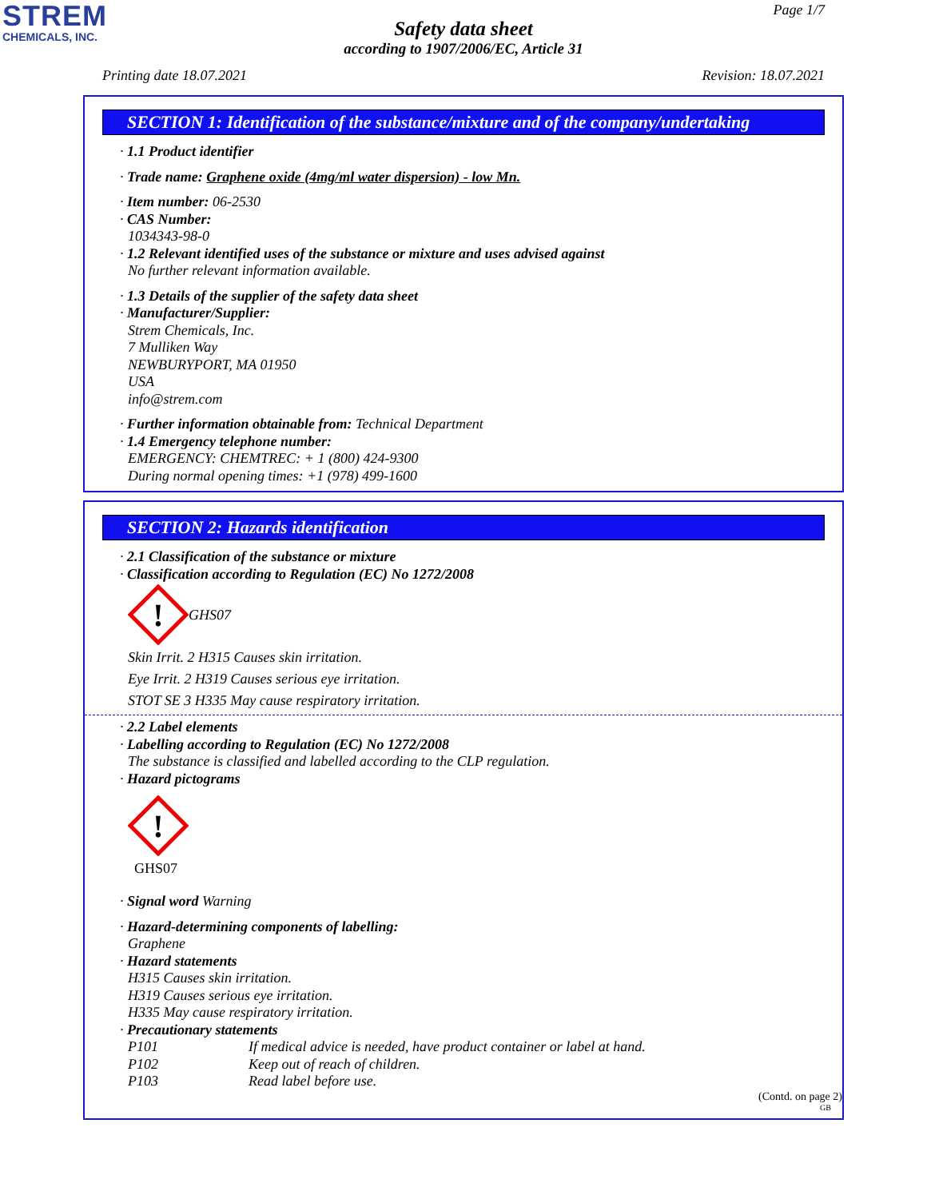STREM
CHEMICALS, INC.
Page 1/7
Safety data sheet
according to 1907/2006/EC, Article 31
Printing date 18.07.2021 Revision: 18.07.2021
SECTION 1: Identification of the substance/mixture and of the company/undertaking
· 1.1 Product identifier
· Trade name: Graphene oxide (4mg/ml water dispersion) - low Mn.
· Item number: 06-2530
· CAS Number:
1034343-98-0
· 1.2 Relevant identified uses of the substance or mixture and uses advised against
No further relevant information available.
· 1.3 Details of the supplier of the safety data sheet
· Manufacturer/Supplier:
Strem Chemicals, Inc.
7 Mulliken Way
NEWBURYPORT, MA 01950
USA
info@strem.com
· Further information obtainable from: Technical Department
· 1.4 Emergency telephone number:
EMERGENCY: CHEMTREC: + 1 (800) 424-9300
During normal opening times: +1 (978) 499-1600
SECTION 2: Hazards identification
· 2.1 Classification of the substance or mixture
· Classification according to Regulation (EC) No 1272/2008
!
GHS07
Skin Irrit. 2 H315 Causes skin irritation.
Eye Irrit. 2 H319 Causes serious eye irritation.
STOT SE 3 H335 May cause respiratory irritation.
· 2.2 Label elements
· Labelling according to Regulation (EC) No 1272/2008
The substance is classified and labelled according to the CLP regulation.
· Hazard pictograms
!
GHS07
· Signal word Warning
· Hazard-determining components of labelling:
Graphene
· Hazard statements
H315 Causes skin irritation.
H319 Causes serious eye irritation.
H335 May cause respiratory irritation.
· Precautionary statements
P101 If medical advice is needed, have product container or label at hand.
P102 Keep out of reach of children.
P103 Read label before use.
(Contd. on page 2)
GB